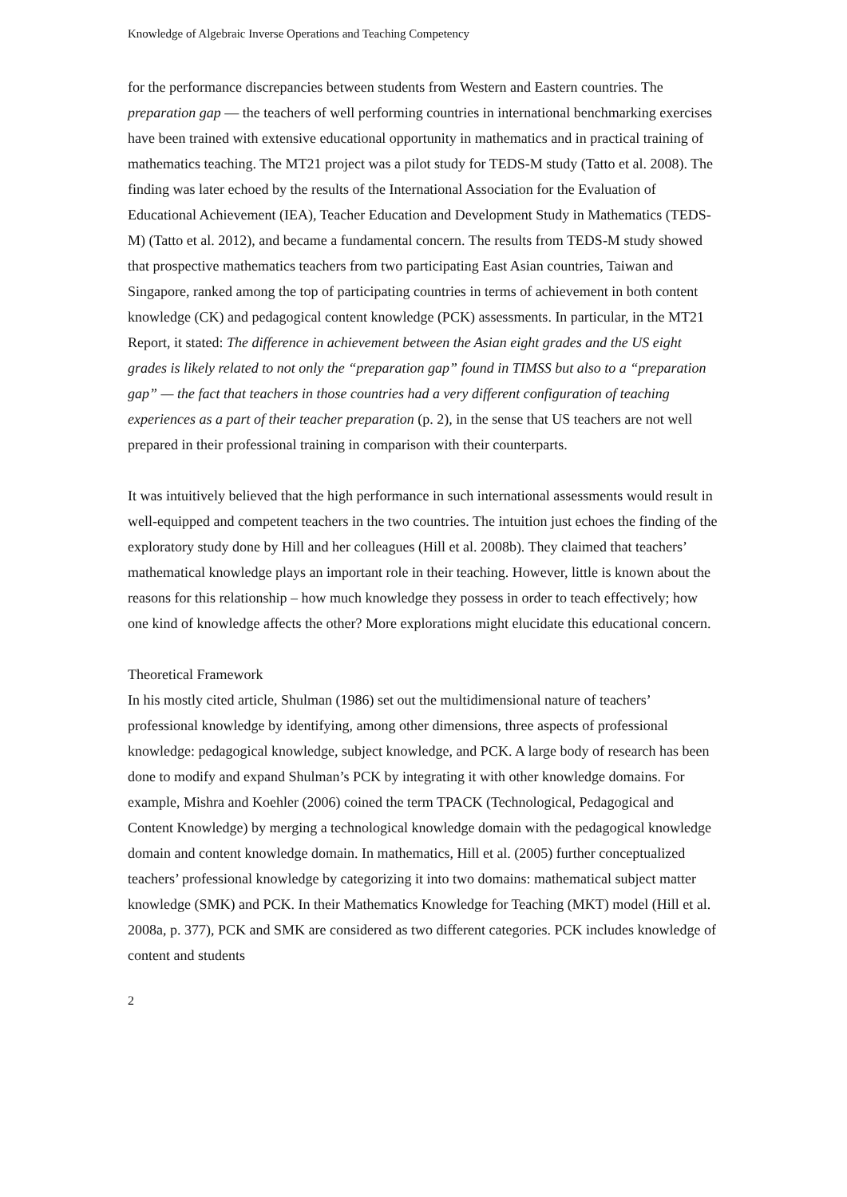Knowledge of Algebraic Inverse Operations and Teaching Competency
for the performance discrepancies between students from Western and Eastern countries. The preparation gap — the teachers of well performing countries in international benchmarking exercises have been trained with extensive educational opportunity in mathematics and in practical training of mathematics teaching. The MT21 project was a pilot study for TEDS-M study (Tatto et al. 2008). The finding was later echoed by the results of the International Association for the Evaluation of Educational Achievement (IEA), Teacher Education and Development Study in Mathematics (TEDS-M) (Tatto et al. 2012), and became a fundamental concern. The results from TEDS-M study showed that prospective mathematics teachers from two participating East Asian countries, Taiwan and Singapore, ranked among the top of participating countries in terms of achievement in both content knowledge (CK) and pedagogical content knowledge (PCK) assessments. In particular, in the MT21 Report, it stated: The difference in achievement between the Asian eight grades and the US eight grades is likely related to not only the “preparation gap” found in TIMSS but also to a “preparation gap” — the fact that teachers in those countries had a very different configuration of teaching experiences as a part of their teacher preparation (p. 2), in the sense that US teachers are not well prepared in their professional training in comparison with their counterparts.
It was intuitively believed that the high performance in such international assessments would result in well-equipped and competent teachers in the two countries. The intuition just echoes the finding of the exploratory study done by Hill and her colleagues (Hill et al. 2008b). They claimed that teachers’ mathematical knowledge plays an important role in their teaching. However, little is known about the reasons for this relationship – how much knowledge they possess in order to teach effectively; how one kind of knowledge affects the other? More explorations might elucidate this educational concern.
Theoretical Framework
In his mostly cited article, Shulman (1986) set out the multidimensional nature of teachers’ professional knowledge by identifying, among other dimensions, three aspects of professional knowledge: pedagogical knowledge, subject knowledge, and PCK. A large body of research has been done to modify and expand Shulman’s PCK by integrating it with other knowledge domains. For example, Mishra and Koehler (2006) coined the term TPACK (Technological, Pedagogical and Content Knowledge) by merging a technological knowledge domain with the pedagogical knowledge domain and content knowledge domain. In mathematics, Hill et al. (2005) further conceptualized teachers’ professional knowledge by categorizing it into two domains: mathematical subject matter knowledge (SMK) and PCK. In their Mathematics Knowledge for Teaching (MKT) model (Hill et al. 2008a, p. 377), PCK and SMK are considered as two different categories. PCK includes knowledge of content and students
2